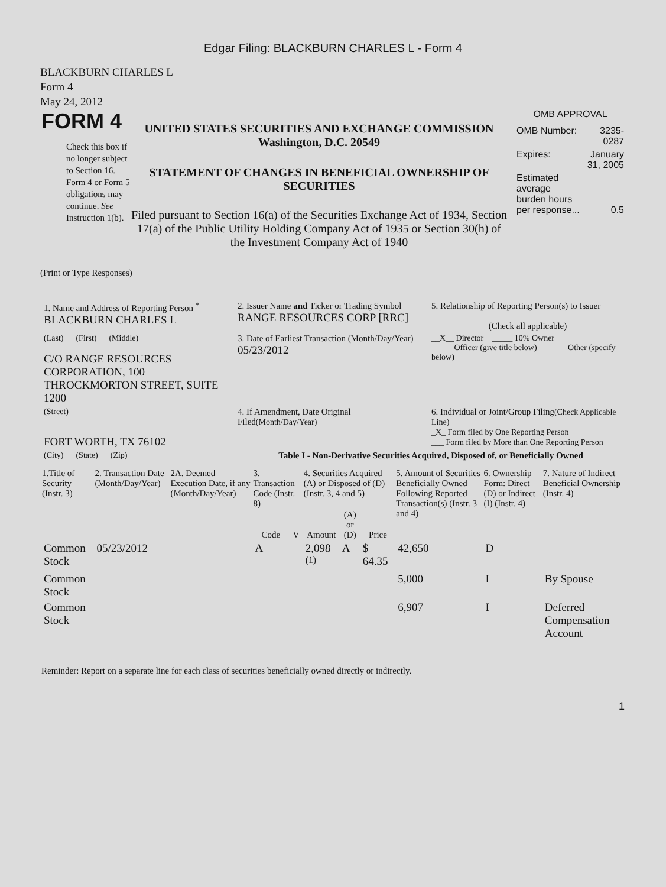Edgar Filing: BLACKBURN CHARLES L - Form 4
BLACKBURN CHARLES L
Form 4
May 24, 2012
FORM 4
Check this box if no longer subject to Section 16. Form 4 or Form 5 obligations may continue. See Instruction 1(b).
UNITED STATES SECURITIES AND EXCHANGE COMMISSION
Washington, D.C. 20549
STATEMENT OF CHANGES IN BENEFICIAL OWNERSHIP OF SECURITIES
Filed pursuant to Section 16(a) of the Securities Exchange Act of 1934, Section 17(a) of the Public Utility Holding Company Act of 1935 or Section 30(h) of the Investment Company Act of 1940
OMB APPROVAL
| OMB Number: | 3235-0287 |
| Expires: | January 31, 2005 |
| Estimated average burden hours per response... | 0.5 |
(Print or Type Responses)
| 1. Name and Address of Reporting Person <sup>*</sup> BLACKBURN CHARLES L | 2. Issuer Name and Ticker or Trading Symbol RANGE RESOURCES CORP [RRC] | 5. Relationship of Reporting Person(s) to Issuer (Check all applicable) |
| (Last) (First) (Middle) C/O RANGE RESOURCES CORPORATION, 100 THROCKMORTON STREET, SUITE 1200 | 3. Date of Earliest Transaction (Month/Day/Year) 05/23/2012 | __X__ Director _____ 10% Owner _____ Officer (give title below) _____ Other (specify below) |
| (Street) FORT WORTH, TX 76102 | 4. If Amendment, Date Original Filed (Month/Day/Year) | 6. Individual or Joint/Group Filing (Check Applicable Line) _X_ Form filed by One Reporting Person ___ Form filed by More than One Reporting Person |
| (City) (State) (Zip) | Table I - Non-Derivative Securities Acquired, Disposed of, or Beneficially Owned | |
| 1.Title of Security (Instr. 3) | 2. Transaction Date (Month/Day/Year) | 2A. Deemed Execution Date, if any (Month/Day/Year) | 3. Transaction Code (Instr. 8) | | 4. Securities Acquired (A) or Disposed of (D) (Instr. 3, 4 and 5) | | | 5. Amount of Securities Beneficially Owned Following Reported Transaction(s) (Instr. 3 and 4) | 6. Ownership Form: Direct (D) or Indirect (I) (Instr. 4) | 7. Nature of Indirect Beneficial Ownership (Instr. 4) |
| --- | --- | --- | --- | --- | --- | --- | --- | --- | --- | --- |
| | | | Code | V | Amount | (A) or (D) | Price | | | |
| Common Stock | 05/23/2012 | | A | | 2,098 <sup>(1)</sup> | A | $ 64.35 | 42,650 | D | |
| Common Stock | | | | | | | | 5,000 | I | By Spouse |
| Common Stock | | | | | | | | 6,907 | I | Deferred Compensation Account |
Reminder: Report on a separate line for each class of securities beneficially owned directly or indirectly.
1